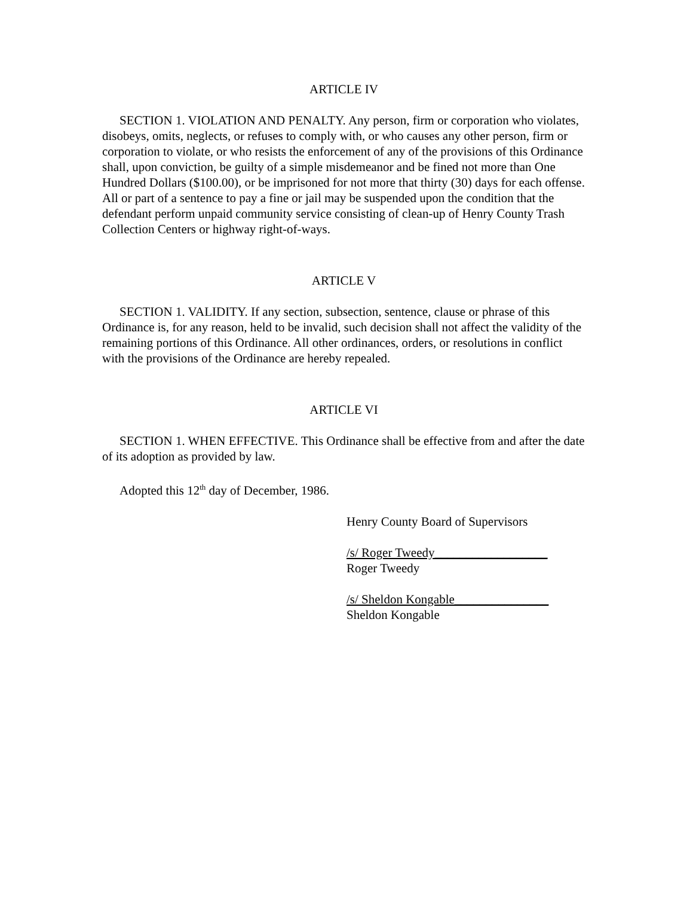ARTICLE IV
SECTION 1. VIOLATION AND PENALTY. Any person, firm or corporation who violates, disobeys, omits, neglects, or refuses to comply with, or who causes any other person, firm or corporation to violate, or who resists the enforcement of any of the provisions of this Ordinance shall, upon conviction, be guilty of a simple misdemeanor and be fined not more than One Hundred Dollars ($100.00), or be imprisoned for not more that thirty (30) days for each offense. All or part of a sentence to pay a fine or jail may be suspended upon the condition that the defendant perform unpaid community service consisting of clean-up of Henry County Trash Collection Centers or highway right-of-ways.
ARTICLE V
SECTION 1. VALIDITY. If any section, subsection, sentence, clause or phrase of this Ordinance is, for any reason, held to be invalid, such decision shall not affect the validity of the remaining portions of this Ordinance. All other ordinances, orders, or resolutions in conflict with the provisions of the Ordinance are hereby repealed.
ARTICLE VI
SECTION 1. WHEN EFFECTIVE. This Ordinance shall be effective from and after the date of its adoption as provided by law.
Adopted this 12<sup>th</sup> day of December, 1986.
Henry County Board of Supervisors
/s/ Roger Tweedy__________________
Roger Tweedy
/s/ Sheldon Kongable_______________
Sheldon Kongable